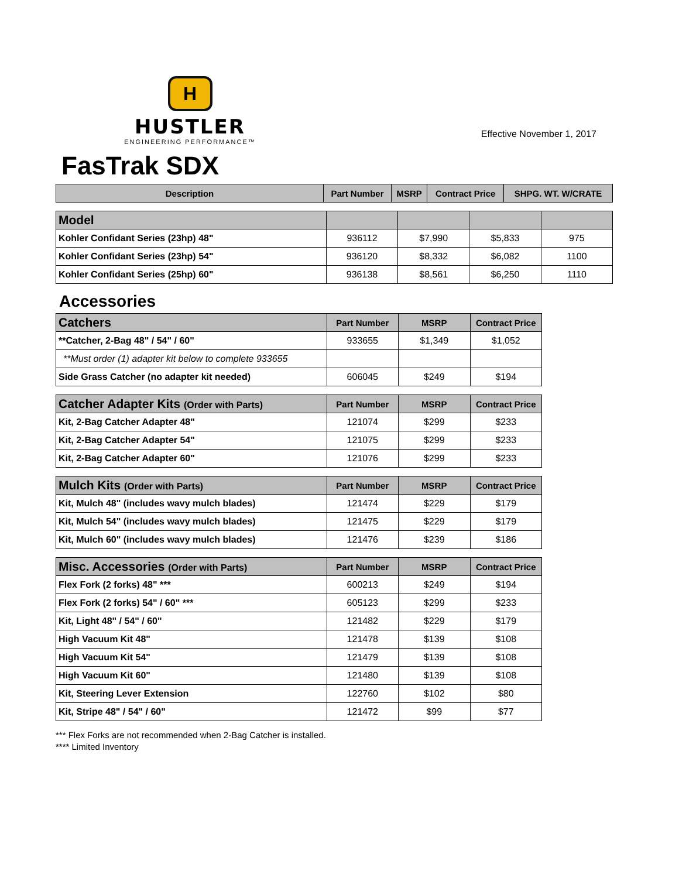H
HUSTLER
ENGINEERING PERFORMANCE™
Effective November 1, 2017
FasTrak SDX
| Description | Part Number | MSRP | Contract Price | SHPG. WT. W/CRATE |
| --- | --- | --- | --- | --- |
| Model | | | | |
| --- | --- | --- | --- | --- |
| Kohler Confidant Series (23hp) 48" | 936112 | $7,990 | $5,833 | 975 |
| Kohler Confidant Series (23hp) 54" | 936120 | $8,332 | $6,082 | 1100 |
| Kohler Confidant Series (25hp) 60" | 936138 | $8,561 | $6,250 | 1110 |
Accessories
| Catchers | Part Number | MSRP | Contract Price |
| --- | --- | --- | --- |
| **Catcher, 2-Bag 48" / 54" / 60" | 933655 | $1,349 | $1,052 |
| **Must order (1) adapter kit below to complete 933655 | | | |
| Side Grass Catcher (no adapter kit needed) | 606045 | $249 | $194 |
| Catcher Adapter Kits (Order with Parts) | Part Number | MSRP | Contract Price |
| --- | --- | --- | --- |
| Kit, 2-Bag Catcher Adapter 48" | 121074 | $299 | $233 |
| Kit, 2-Bag Catcher Adapter 54" | 121075 | $299 | $233 |
| Kit, 2-Bag Catcher Adapter 60" | 121076 | $299 | $233 |
| Mulch Kits (Order with Parts) | Part Number | MSRP | Contract Price |
| --- | --- | --- | --- |
| Kit, Mulch 48" (includes wavy mulch blades) | 121474 | $229 | $179 |
| Kit, Mulch 54" (includes wavy mulch blades) | 121475 | $229 | $179 |
| Kit, Mulch 60" (includes wavy mulch blades) | 121476 | $239 | $186 |
| Misc. Accessories (Order with Parts) | Part Number | MSRP | Contract Price |
| --- | --- | --- | --- |
| Flex Fork (2 forks) 48" *** | 600213 | $249 | $194 |
| Flex Fork (2 forks) 54" / 60" *** | 605123 | $299 | $233 |
| Kit, Light 48" / 54" / 60" | 121482 | $229 | $179 |
| High Vacuum Kit 48" | 121478 | $139 | $108 |
| High Vacuum Kit 54" | 121479 | $139 | $108 |
| High Vacuum Kit 60" | 121480 | $139 | $108 |
| Kit, Steering Lever Extension | 122760 | $102 | $80 |
| Kit, Stripe 48" / 54" / 60" | 121472 | $99 | $77 |
*** Flex Forks are not recommended when 2-Bag Catcher is installed.
**** Limited Inventory